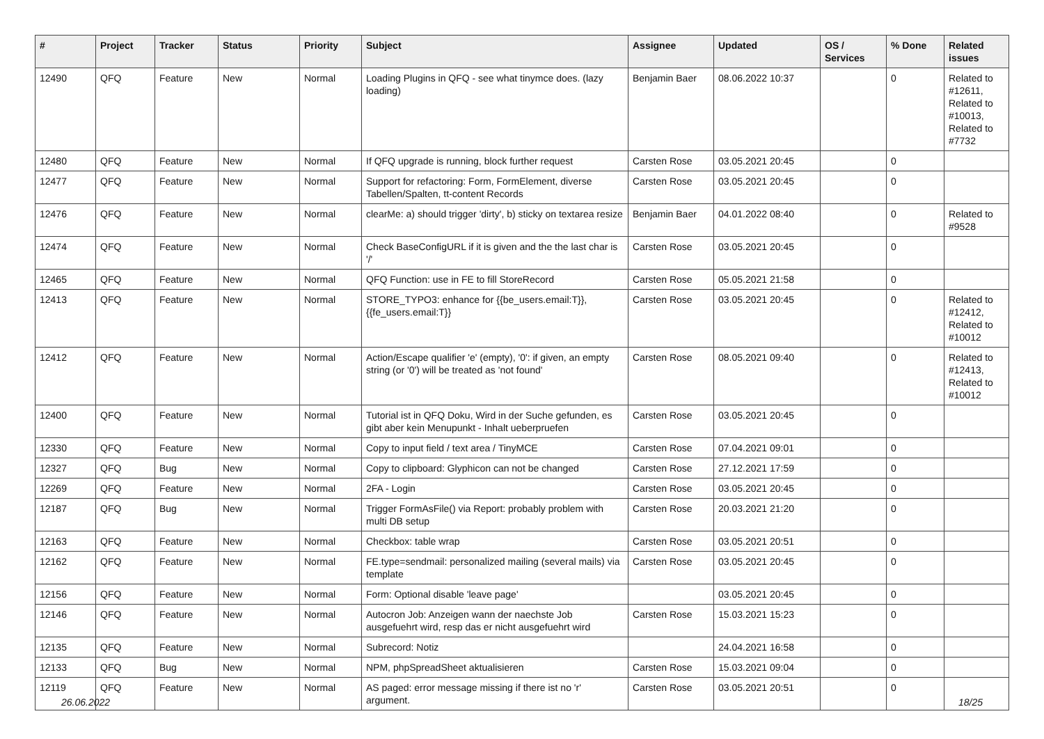| # | Project | Tracker | Status | Priority | Subject | Assignee | Updated | OS / Services | % Done | Related issues |
| --- | --- | --- | --- | --- | --- | --- | --- | --- | --- | --- |
| 12490 | QFQ | Feature | New | Normal | Loading Plugins in QFQ - see what tinymce does. (lazy loading) | Benjamin Baer | 08.06.2022 10:37 | | 0 | Related to #12611, Related to #10013, Related to #7732 |
| 12480 | QFQ | Feature | New | Normal | If QFQ upgrade is running, block further request | Carsten Rose | 03.05.2021 20:45 | | 0 | |
| 12477 | QFQ | Feature | New | Normal | Support for refactoring: Form, FormElement, diverse Tabellen/Spalten, tt-content Records | Carsten Rose | 03.05.2021 20:45 | | 0 | |
| 12476 | QFQ | Feature | New | Normal | clearMe: a) should trigger 'dirty', b) sticky on textarea resize | Benjamin Baer | 04.01.2022 08:40 | | 0 | Related to #9528 |
| 12474 | QFQ | Feature | New | Normal | Check BaseConfigURL if it is given and the the last char is '/' | Carsten Rose | 03.05.2021 20:45 | | 0 | |
| 12465 | QFQ | Feature | New | Normal | QFQ Function: use in FE to fill StoreRecord | Carsten Rose | 05.05.2021 21:58 | | 0 | |
| 12413 | QFQ | Feature | New | Normal | STORE_TYPO3: enhance for {{be_users.email:T}}, {{fe_users.email:T}} | Carsten Rose | 03.05.2021 20:45 | | 0 | Related to #12412, Related to #10012 |
| 12412 | QFQ | Feature | New | Normal | Action/Escape qualifier 'e' (empty), '0': if given, an empty string (or '0') will be treated as 'not found' | Carsten Rose | 08.05.2021 09:40 | | 0 | Related to #12413, Related to #10012 |
| 12400 | QFQ | Feature | New | Normal | Tutorial ist in QFQ Doku, Wird in der Suche gefunden, es gibt aber kein Menupunkt - Inhalt ueberpruefen | Carsten Rose | 03.05.2021 20:45 | | 0 | |
| 12330 | QFQ | Feature | New | Normal | Copy to input field / text area / TinyMCE | Carsten Rose | 07.04.2021 09:01 | | 0 | |
| 12327 | QFQ | Bug | New | Normal | Copy to clipboard: Glyphicon can not be changed | Carsten Rose | 27.12.2021 17:59 | | 0 | |
| 12269 | QFQ | Feature | New | Normal | 2FA - Login | Carsten Rose | 03.05.2021 20:45 | | 0 | |
| 12187 | QFQ | Bug | New | Normal | Trigger FormAsFile() via Report: probably problem with multi DB setup | Carsten Rose | 20.03.2021 21:20 | | 0 | |
| 12163 | QFQ | Feature | New | Normal | Checkbox: table wrap | Carsten Rose | 03.05.2021 20:51 | | 0 | |
| 12162 | QFQ | Feature | New | Normal | FE.type=sendmail: personalized mailing (several mails) via template | Carsten Rose | 03.05.2021 20:45 | | 0 | |
| 12156 | QFQ | Feature | New | Normal | Form: Optional disable 'leave page' | | 03.05.2021 20:45 | | 0 | |
| 12146 | QFQ | Feature | New | Normal | Autocron Job: Anzeigen wann der naechste Job ausgefuehrt wird, resp das er nicht ausgefuehrt wird | Carsten Rose | 15.03.2021 15:23 | | 0 | |
| 12135 | QFQ | Feature | New | Normal | Subrecord: Notiz | | 24.04.2021 16:58 | | 0 | |
| 12133 | QFQ | Bug | New | Normal | NPM, phpSpreadSheet aktualisieren | Carsten Rose | 15.03.2021 09:04 | | 0 | |
| 12119 | QFQ | Feature | New | Normal | AS paged: error message missing if there ist no 'r' argument. | Carsten Rose | 03.05.2021 20:51 | | 0 | |
26.06.2022 18/25